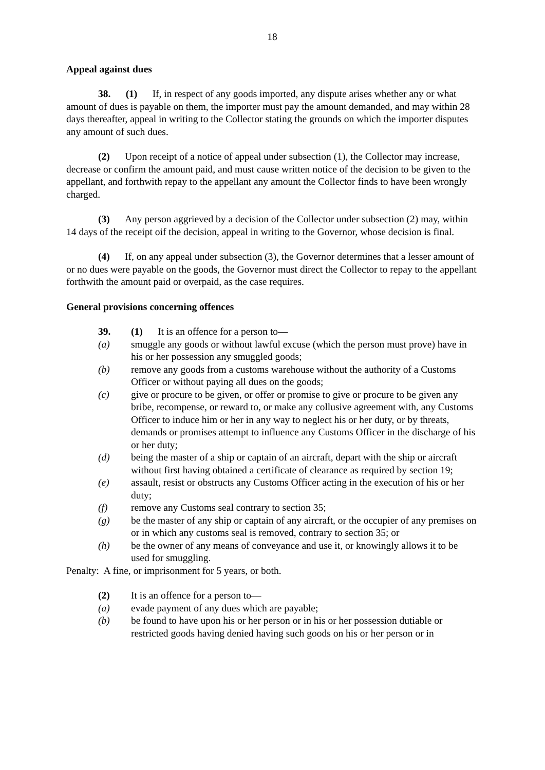18
Appeal against dues
38. (1) If, in respect of any goods imported, any dispute arises whether any or what amount of dues is payable on them, the importer must pay the amount demanded, and may within 28 days thereafter, appeal in writing to the Collector stating the grounds on which the importer disputes any amount of such dues.
(2) Upon receipt of a notice of appeal under subsection (1), the Collector may increase, decrease or confirm the amount paid, and must cause written notice of the decision to be given to the appellant, and forthwith repay to the appellant any amount the Collector finds to have been wrongly charged.
(3) Any person aggrieved by a decision of the Collector under subsection (2) may, within 14 days of the receipt oif the decision, appeal in writing to the Governor, whose decision is final.
(4) If, on any appeal under subsection (3), the Governor determines that a lesser amount of or no dues were payable on the goods, the Governor must direct the Collector to repay to the appellant forthwith the amount paid or overpaid, as the case requires.
General provisions concerning offences
39. (1) It is an offence for a person to—
(a) smuggle any goods or without lawful excuse (which the person must prove) have in his or her possession any smuggled goods;
(b) remove any goods from a customs warehouse without the authority of a Customs Officer or without paying all dues on the goods;
(c) give or procure to be given, or offer or promise to give or procure to be given any bribe, recompense, or reward to, or make any collusive agreement with, any Customs Officer to induce him or her in any way to neglect his or her duty, or by threats, demands or promises attempt to influence any Customs Officer in the discharge of his or her duty;
(d) being the master of a ship or captain of an aircraft, depart with the ship or aircraft without first having obtained a certificate of clearance as required by section 19;
(e) assault, resist or obstructs any Customs Officer acting in the execution of his or her duty;
(f) remove any Customs seal contrary to section 35;
(g) be the master of any ship or captain of any aircraft, or the occupier of any premises on or in which any customs seal is removed, contrary to section 35; or
(h) be the owner of any means of conveyance and use it, or knowingly allows it to be used for smuggling.
Penalty: A fine, or imprisonment for 5 years, or both.
(2) It is an offence for a person to—
(a) evade payment of any dues which are payable;
(b) be found to have upon his or her person or in his or her possession dutiable or restricted goods having denied having such goods on his or her person or in